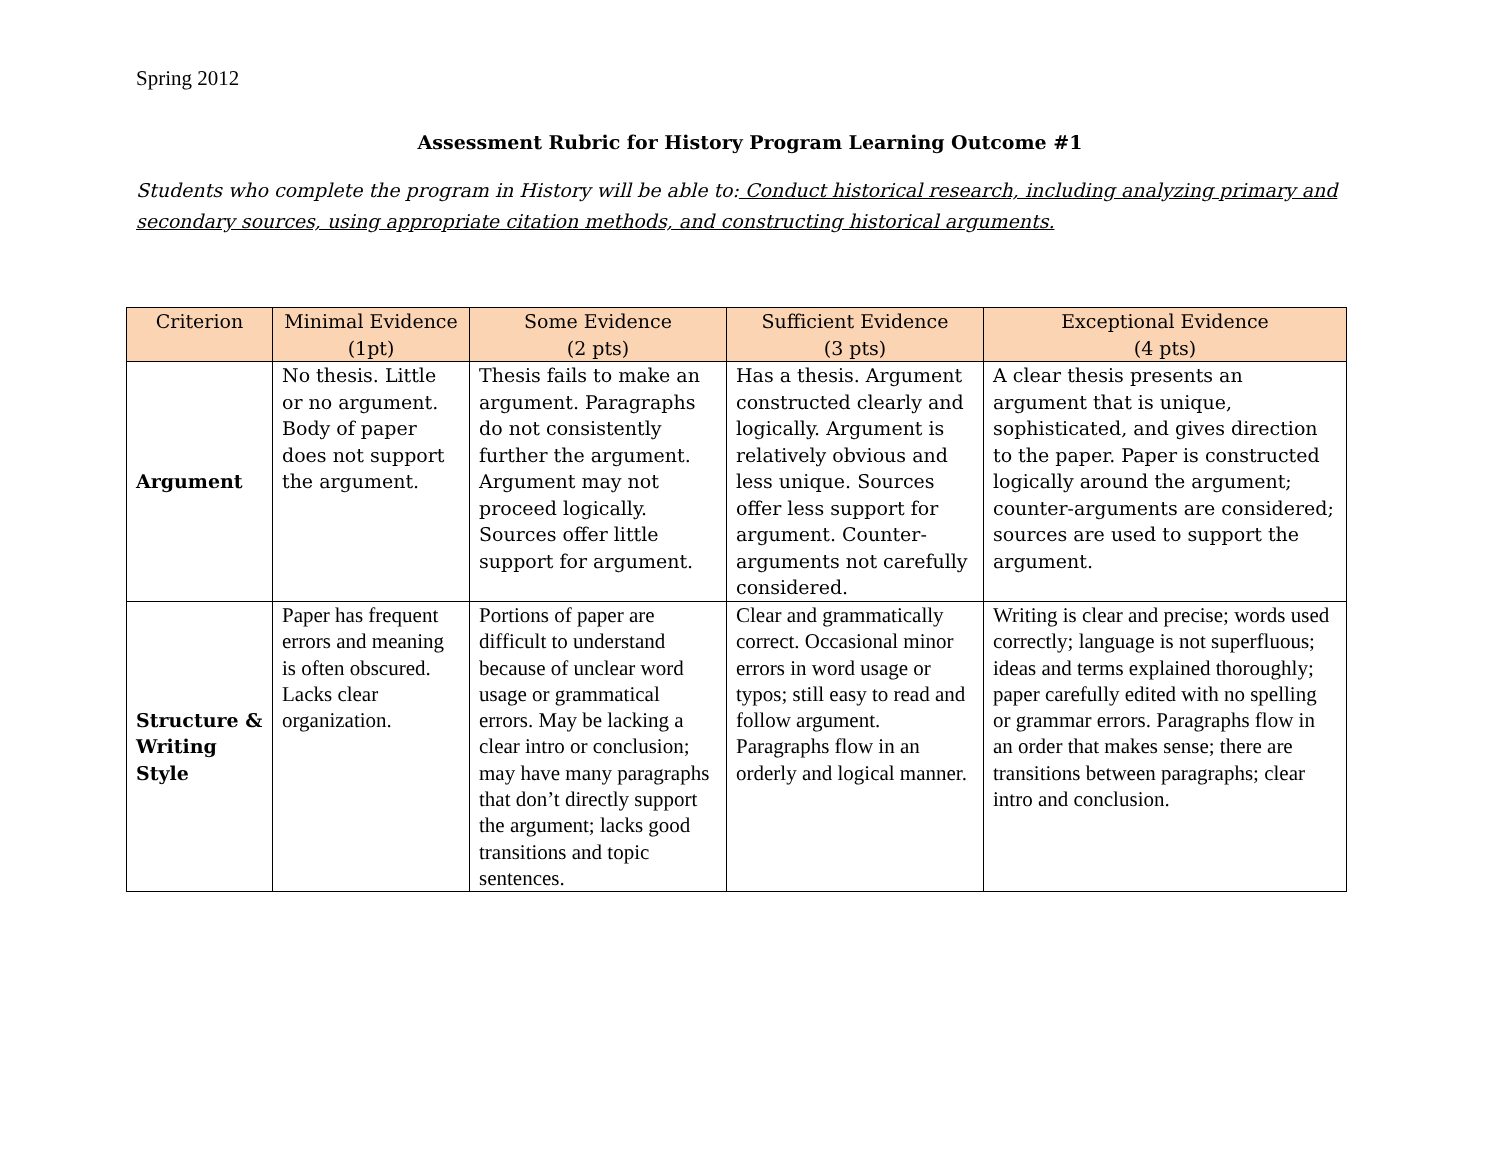Spring 2012
Assessment Rubric for History Program Learning Outcome #1
Students who complete the program in History will be able to: Conduct historical research, including analyzing primary and secondary sources, using appropriate citation methods, and constructing historical arguments.
| Criterion | Minimal Evidence (1pt) | Some Evidence (2 pts) | Sufficient Evidence (3 pts) | Exceptional Evidence (4 pts) |
| --- | --- | --- | --- | --- |
| Argument | No thesis. Little or no argument. Body of paper does not support the argument. | Thesis fails to make an argument. Paragraphs do not consistently further the argument. Argument may not proceed logically. Sources offer little support for argument. | Has a thesis. Argument constructed clearly and logically. Argument is relatively obvious and less unique. Sources offer less support for argument. Counter-arguments not carefully considered. | A clear thesis presents an argument that is unique, sophisticated, and gives direction to the paper. Paper is constructed logically around the argument; counter-arguments are considered; sources are used to support the argument. |
| Structure & Writing Style | Paper has frequent errors and meaning is often obscured. Lacks clear organization. | Portions of paper are difficult to understand because of unclear word usage or grammatical errors. May be lacking a clear intro or conclusion; may have many paragraphs that don’t directly support the argument; lacks good transitions and topic sentences. | Clear and grammatically correct. Occasional minor errors in word usage or typos; still easy to read and follow argument. Paragraphs flow in an orderly and logical manner. | Writing is clear and precise; words used correctly; language is not superfluous; ideas and terms explained thoroughly; paper carefully edited with no spelling or grammar errors. Paragraphs flow in an order that makes sense; there are transitions between paragraphs; clear intro and conclusion. |